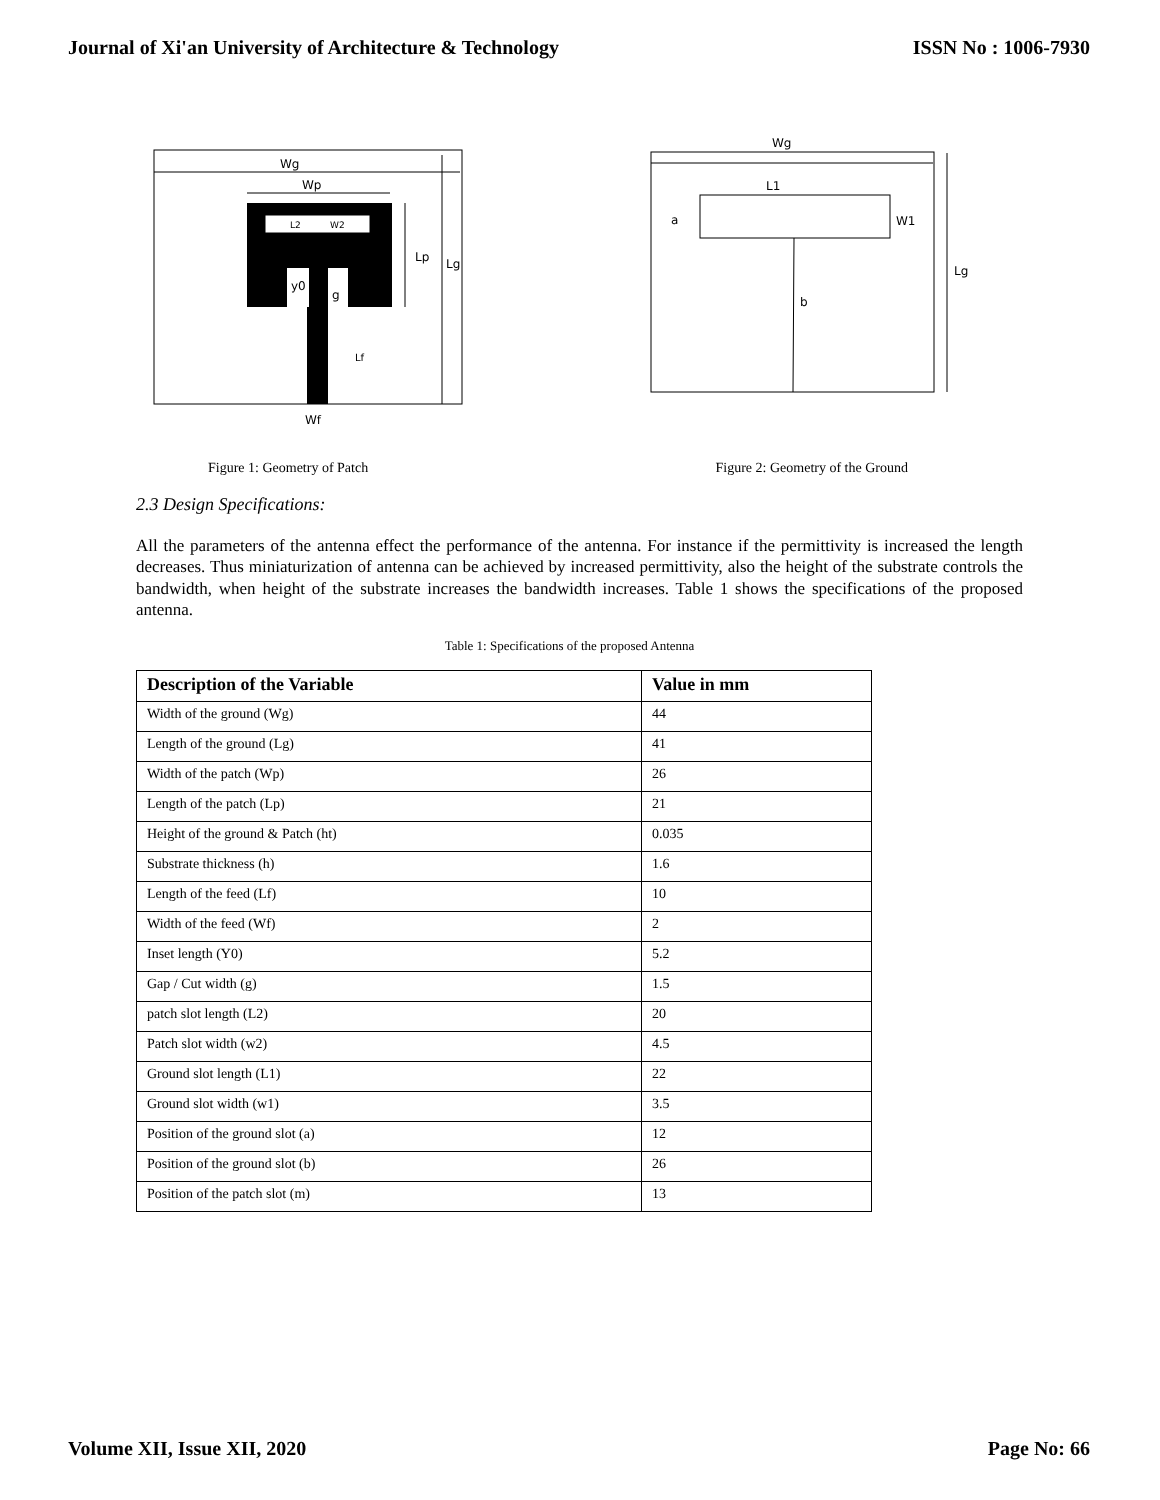Journal of Xi'an University of Architecture & Technology ISSN No : 1006-7930
Wg
Wp
L2
W2
y0
g
Lp
Lg
Lf
Wf
Wg
L1
a
W1
b
Lg
Figure 1: Geometry of Patch Figure 2: Geometry of the Ground
2.3 Design Specifications:
All the parameters of the antenna effect the performance of the antenna. For instance if the permittivity is increased the length decreases. Thus miniaturization of antenna can be achieved by increased permittivity, also the height of the substrate controls the bandwidth, when height of the substrate increases the bandwidth increases. Table 1 shows the specifications of the proposed antenna.
Table 1: Specifications of the proposed Antenna
| Description of the Variable | Value in mm |
| --- | --- |
| Width of the ground (Wg) | 44 |
| Length of the ground (Lg) | 41 |
| Width of the patch (Wp) | 26 |
| Length of the patch (Lp) | 21 |
| Height of the ground & Patch (ht) | 0.035 |
| Substrate thickness (h) | 1.6 |
| Length of the feed (Lf) | 10 |
| Width of the feed (Wf) | 2 |
| Inset length (Y0) | 5.2 |
| Gap / Cut width (g) | 1.5 |
| patch slot length (L2) | 20 |
| Patch slot width (w2) | 4.5 |
| Ground slot length (L1) | 22 |
| Ground slot width (w1) | 3.5 |
| Position of the ground slot (a) | 12 |
| Position of the ground slot (b) | 26 |
| Position of the patch slot (m) | 13 |
Volume XII, Issue XII, 2020 Page No: 66